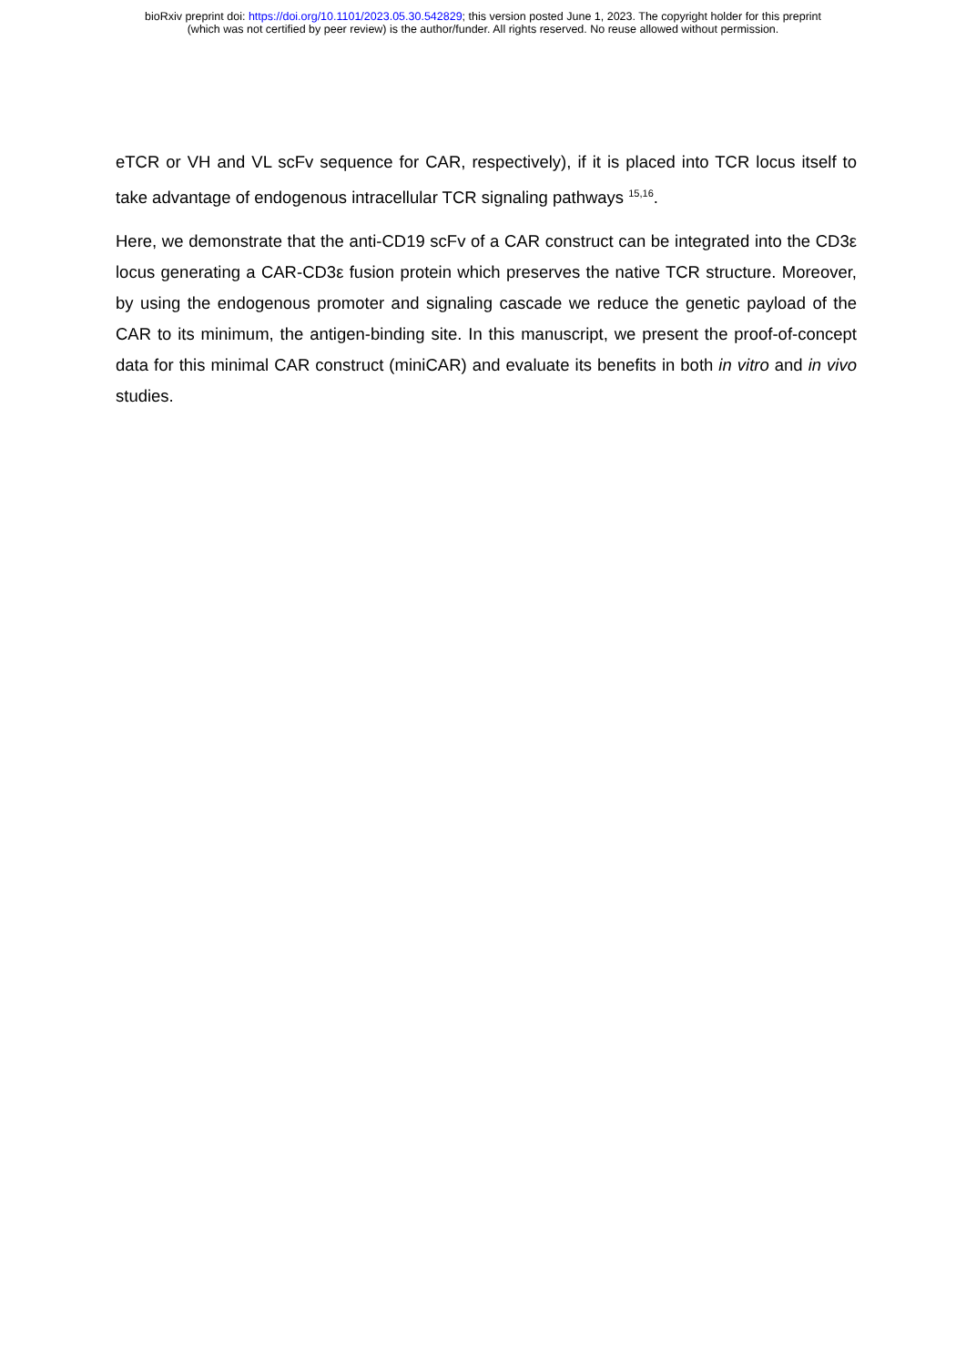bioRxiv preprint doi: https://doi.org/10.1101/2023.05.30.542829; this version posted June 1, 2023. The copyright holder for this preprint
(which was not certified by peer review) is the author/funder. All rights reserved. No reuse allowed without permission.
eTCR or VH and VL scFv sequence for CAR, respectively), if it is placed into TCR locus itself to take advantage of endogenous intracellular TCR signaling pathways <sup>15,16</sup>.
Here, we demonstrate that the anti-CD19 scFv of a CAR construct can be integrated into the CD3ε locus generating a CAR-CD3ε fusion protein which preserves the native TCR structure. Moreover, by using the endogenous promoter and signaling cascade we reduce the genetic payload of the CAR to its minimum, the antigen-binding site. In this manuscript, we present the proof-of-concept data for this minimal CAR construct (miniCAR) and evaluate its benefits in both in vitro and in vivo studies.